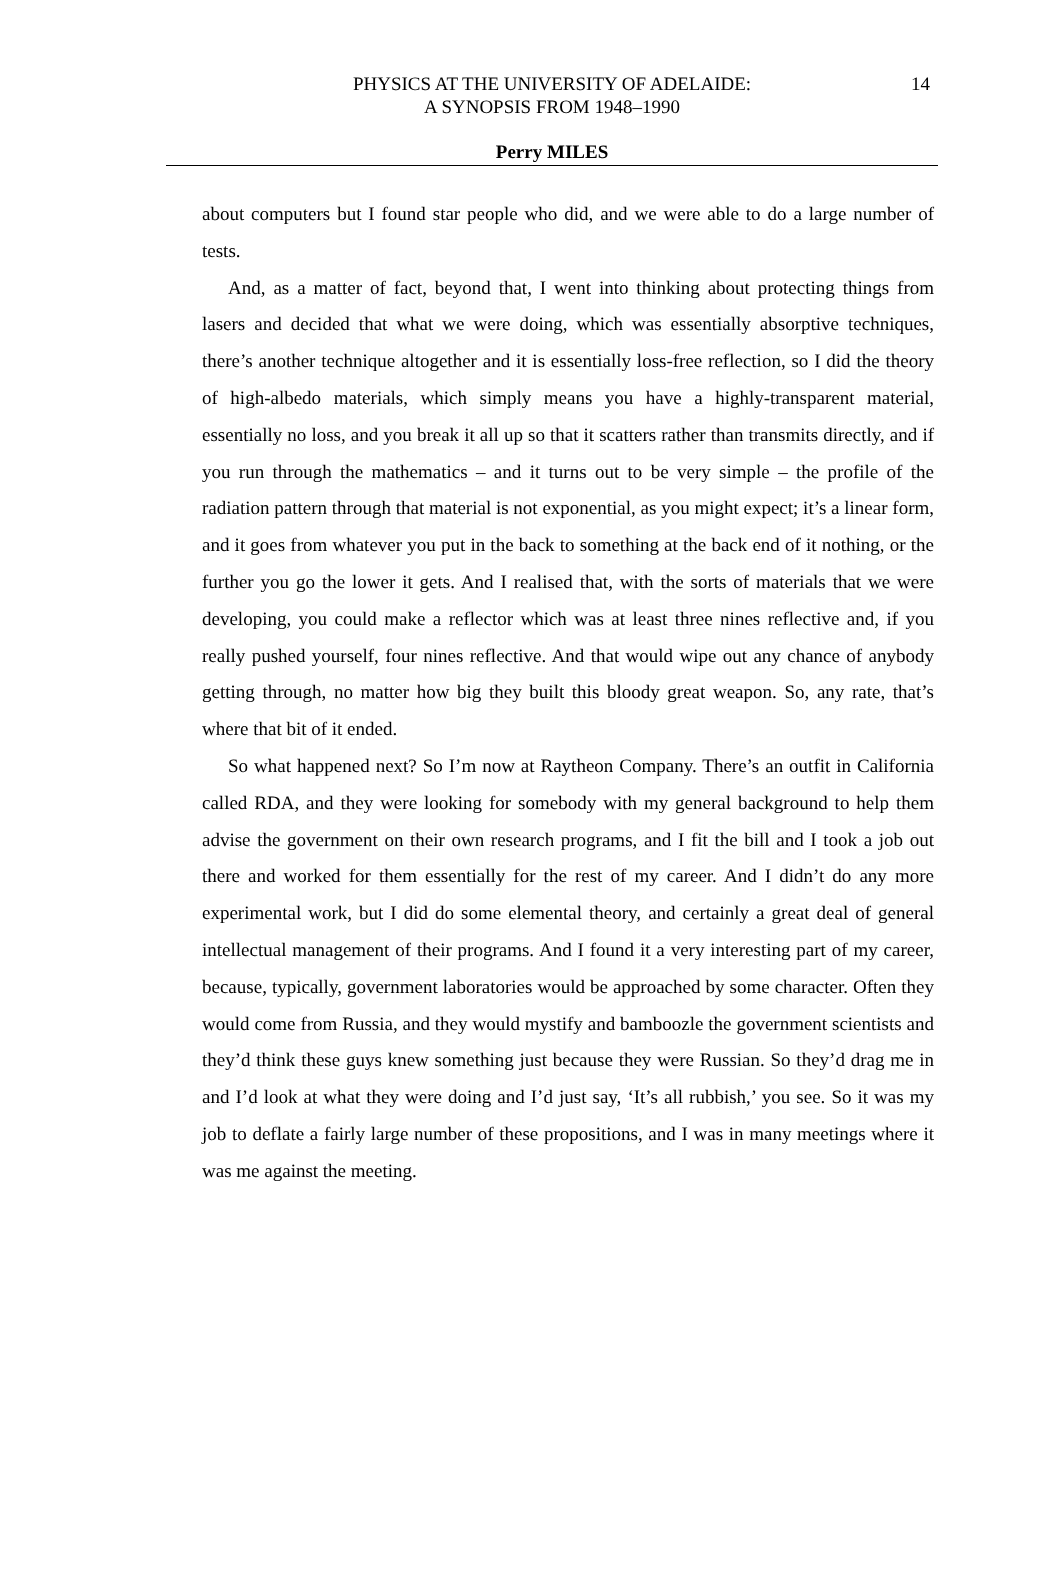PHYSICS AT THE UNIVERSITY OF ADELAIDE:
A SYNOPSIS FROM 1948–1990
14
Perry MILES
about computers but I found star people who did, and we were able to do a large number of tests.
And, as a matter of fact, beyond that, I went into thinking about protecting things from lasers and decided that what we were doing, which was essentially absorptive techniques, there’s another technique altogether and it is essentially loss-free reflection, so I did the theory of high-albedo materials, which simply means you have a highly-transparent material, essentially no loss, and you break it all up so that it scatters rather than transmits directly, and if you run through the mathematics – and it turns out to be very simple – the profile of the radiation pattern through that material is not exponential, as you might expect; it’s a linear form, and it goes from whatever you put in the back to something at the back end of it nothing, or the further you go the lower it gets. And I realised that, with the sorts of materials that we were developing, you could make a reflector which was at least three nines reflective and, if you really pushed yourself, four nines reflective. And that would wipe out any chance of anybody getting through, no matter how big they built this bloody great weapon. So, any rate, that’s where that bit of it ended.
So what happened next? So I’m now at Raytheon Company. There’s an outfit in California called RDA, and they were looking for somebody with my general background to help them advise the government on their own research programs, and I fit the bill and I took a job out there and worked for them essentially for the rest of my career. And I didn’t do any more experimental work, but I did do some elemental theory, and certainly a great deal of general intellectual management of their programs. And I found it a very interesting part of my career, because, typically, government laboratories would be approached by some character. Often they would come from Russia, and they would mystify and bamboozle the government scientists and they’d think these guys knew something just because they were Russian. So they’d drag me in and I’d look at what they were doing and I’d just say, ‘It’s all rubbish,’ you see. So it was my job to deflate a fairly large number of these propositions, and I was in many meetings where it was me against the meeting.